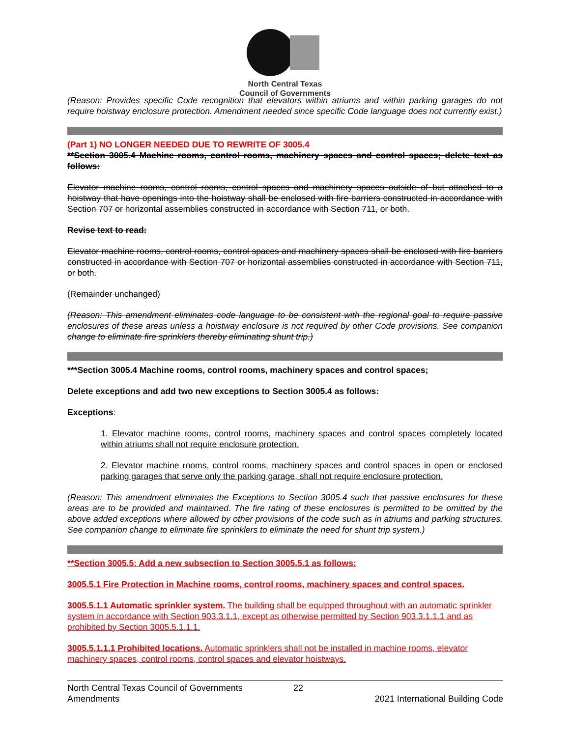North Central Texas
Council of Governments
(Reason: Provides specific Code recognition that elevators within atriums and within parking garages do not require hoistway enclosure protection. Amendment needed since specific Code language does not currently exist.)
(Part 1) NO LONGER NEEDED DUE TO REWRITE OF 3005.4
**Section 3005.4 Machine rooms, control rooms, machinery spaces and control spaces; delete text as follows:
Elevator machine rooms, control rooms, control spaces and machinery spaces outside of but attached to a hoistway that have openings into the hoistway shall be enclosed with fire barriers constructed in accordance with Section 707 or horizontal assemblies constructed in accordance with Section 711, or both.
Revise text to read:
Elevator machine rooms, control rooms, control spaces and machinery spaces shall be enclosed with fire barriers constructed in accordance with Section 707 or horizontal assemblies constructed in accordance with Section 711, or both.
(Remainder unchanged)
(Reason: This amendment eliminates code language to be consistent with the regional goal to require passive enclosures of these areas unless a hoistway enclosure is not required by other Code provisions. See companion change to eliminate fire sprinklers thereby eliminating shunt trip.)
***Section 3005.4 Machine rooms, control rooms, machinery spaces and control spaces;
Delete exceptions and add two new exceptions to Section 3005.4 as follows:
Exceptions:
1. Elevator machine rooms, control rooms, machinery spaces and control spaces completely located within atriums shall not require enclosure protection.
2. Elevator machine rooms, control rooms, machinery spaces and control spaces in open or enclosed parking garages that serve only the parking garage, shall not require enclosure protection.
(Reason: This amendment eliminates the Exceptions to Section 3005.4 such that passive enclosures for these areas are to be provided and maintained. The fire rating of these enclosures is permitted to be omitted by the above added exceptions where allowed by other provisions of the code such as in atriums and parking structures. See companion change to eliminate fire sprinklers to eliminate the need for shunt trip system.)
**Section 3005.5: Add a new subsection to Section 3005.5.1 as follows:
3005.5.1 Fire Protection in Machine rooms, control rooms, machinery spaces and control spaces.
3005.5.1.1 Automatic sprinkler system. The building shall be equipped throughout with an automatic sprinkler system in accordance with Section 903.3.1.1, except as otherwise permitted by Section 903.3.1.1.1 and as prohibited by Section 3005.5.1.1.1.
3005.5.1.1.1 Prohibited locations. Automatic sprinklers shall not be installed in machine rooms, elevator machinery spaces, control rooms, control spaces and elevator hoistways.
North Central Texas Council of Governments 22
Amendments 2021 International Building Code